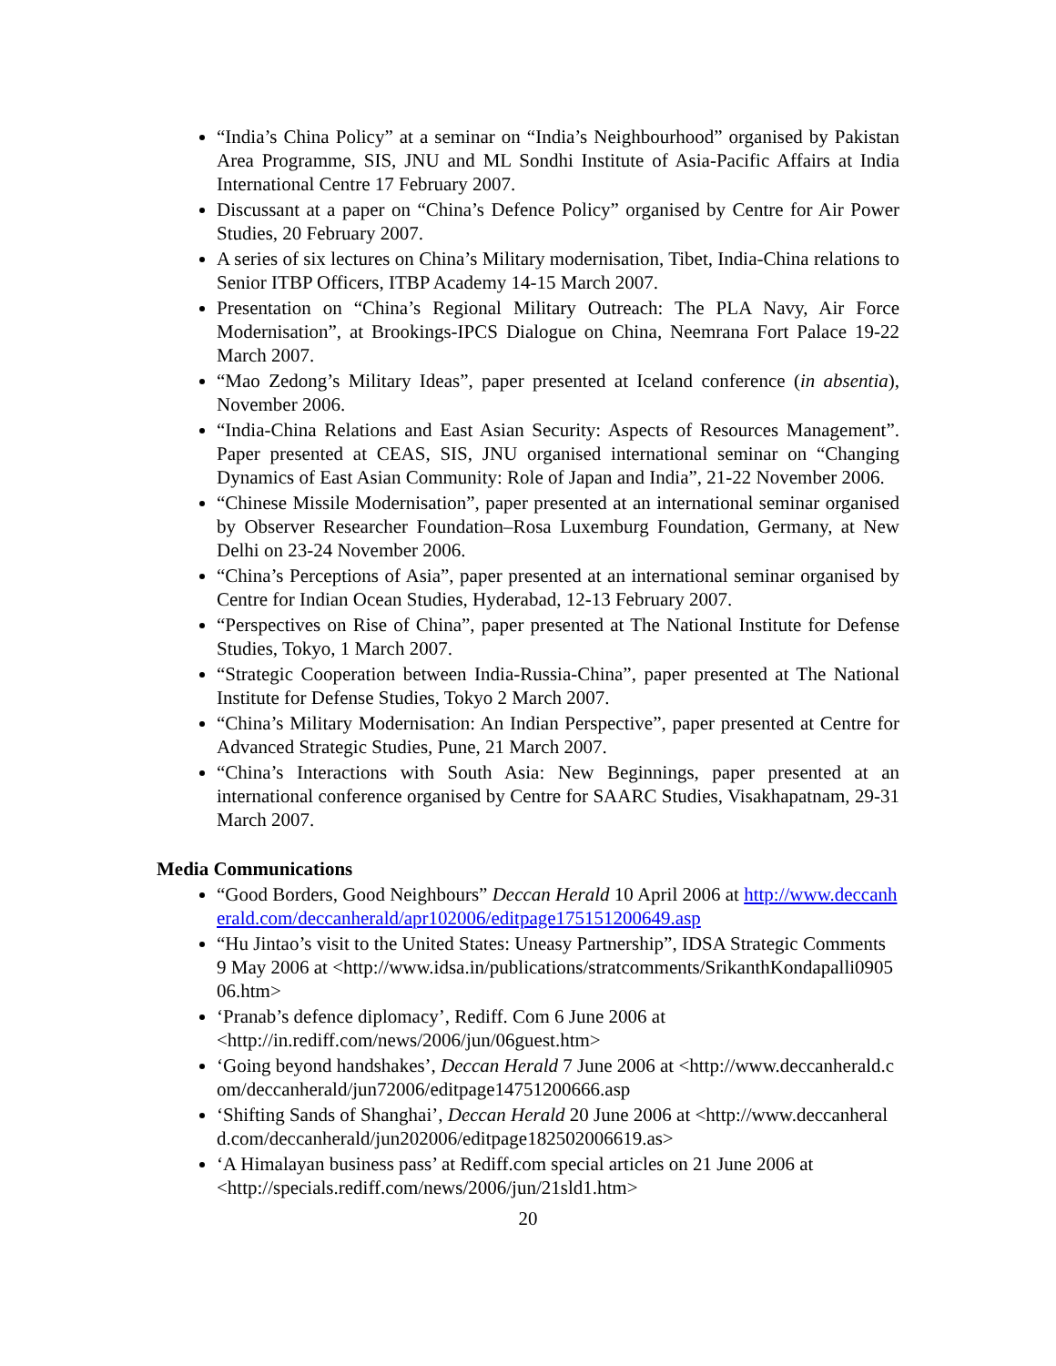“India’s China Policy” at a seminar on “India’s Neighbourhood” organised by Pakistan Area Programme, SIS, JNU and ML Sondhi Institute of Asia-Pacific Affairs at India International Centre 17 February 2007.
Discussant at a paper on “China’s Defence Policy” organised by Centre for Air Power Studies, 20 February 2007.
A series of six lectures on China’s Military modernisation, Tibet, India-China relations to Senior ITBP Officers, ITBP Academy 14-15 March 2007.
Presentation on “China’s Regional Military Outreach: The PLA Navy, Air Force Modernisation”, at Brookings-IPCS Dialogue on China, Neemrana Fort Palace 19-22 March 2007.
“Mao Zedong’s Military Ideas”, paper presented at Iceland conference (in absentia), November 2006.
“India-China Relations and East Asian Security: Aspects of Resources Management”. Paper presented at CEAS, SIS, JNU organised international seminar on “Changing Dynamics of East Asian Community: Role of Japan and India”, 21-22 November 2006.
“Chinese Missile Modernisation”, paper presented at an international seminar organised by Observer Researcher Foundation–Rosa Luxemburg Foundation, Germany, at New Delhi on 23-24 November 2006.
“China’s Perceptions of Asia”, paper presented at an international seminar organised by Centre for Indian Ocean Studies, Hyderabad, 12-13 February 2007.
“Perspectives on Rise of China”, paper presented at The National Institute for Defense Studies, Tokyo, 1 March 2007.
“Strategic Cooperation between India-Russia-China”, paper presented at The National Institute for Defense Studies, Tokyo 2 March 2007.
“China’s Military Modernisation: An Indian Perspective”, paper presented at Centre for Advanced Strategic Studies, Pune, 21 March 2007.
“China’s Interactions with South Asia: New Beginnings, paper presented at an international conference organised by Centre for SAARC Studies, Visakhapatnam, 29-31 March 2007.
Media Communications
“Good Borders, Good Neighbours” Deccan Herald 10 April 2006 at http://www.deccanherald.com/deccanherald/apr102006/editpage175151200649.asp
“Hu Jintao’s visit to the United States: Uneasy Partnership”, IDSA Strategic Comments 9 May 2006 at <http://www.idsa.in/publications/stratcomments/SrikanthKondapalli090506.htm>
‘Pranab’s defence diplomacy’, Rediff. Com 6 June 2006 at <http://in.rediff.com/news/2006/jun/06guest.htm>
‘Going beyond handshakes’, Deccan Herald 7 June 2006 at <http://www.deccanherald.com/deccanherald/jun72006/editpage14751200666.asp
‘Shifting Sands of Shanghai’, Deccan Herald 20 June 2006 at <http://www.deccanherald.com/deccanherald/jun202006/editpage182502006619.as>
‘A Himalayan business pass’ at Rediff.com special articles on 21 June 2006 at <http://specials.rediff.com/news/2006/jun/21sld1.htm>
20